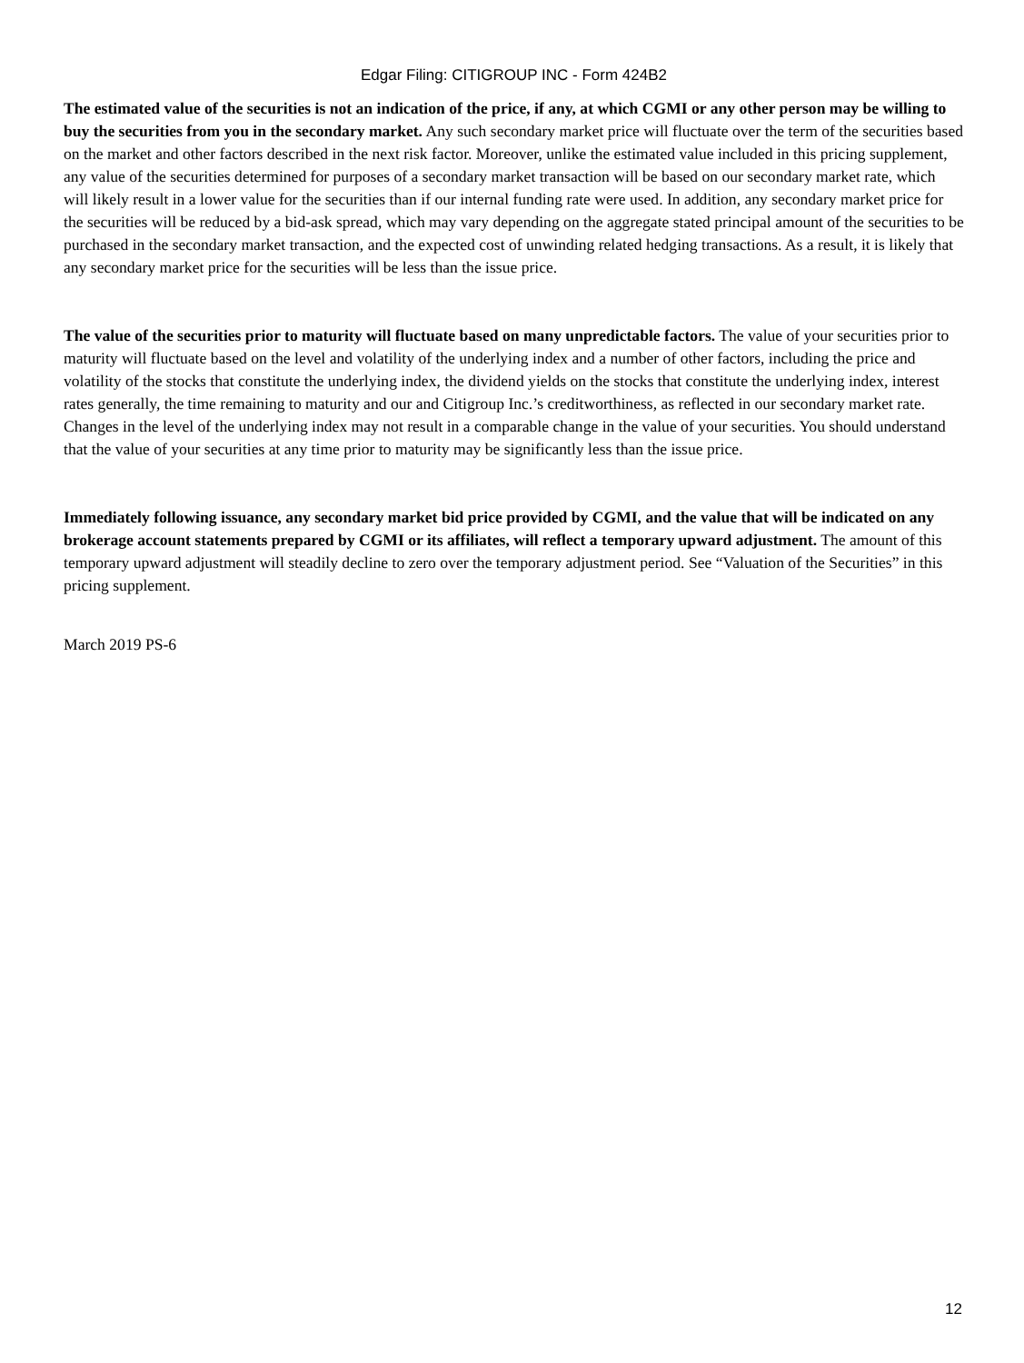Edgar Filing: CITIGROUP INC - Form 424B2
The estimated value of the securities is not an indication of the price, if any, at which CGMI or any other person may be willing to buy the securities from you in the secondary market. Any such secondary market price will fluctuate over the term of the securities based on the market and other factors described in the next risk factor. Moreover, unlike the estimated value included in this pricing supplement, any value of the securities determined for purposes of a secondary market transaction will be based on our secondary market rate, which will likely result in a lower value for the securities than if our internal funding rate were used. In addition, any secondary market price for the securities will be reduced by a bid-ask spread, which may vary depending on the aggregate stated principal amount of the securities to be purchased in the secondary market transaction, and the expected cost of unwinding related hedging transactions. As a result, it is likely that any secondary market price for the securities will be less than the issue price.
The value of the securities prior to maturity will fluctuate based on many unpredictable factors. The value of your securities prior to maturity will fluctuate based on the level and volatility of the underlying index and a number of other factors, including the price and volatility of the stocks that constitute the underlying index, the dividend yields on the stocks that constitute the underlying index, interest rates generally, the time remaining to maturity and our and Citigroup Inc.’s creditworthiness, as reflected in our secondary market rate. Changes in the level of the underlying index may not result in a comparable change in the value of your securities. You should understand that the value of your securities at any time prior to maturity may be significantly less than the issue price.
Immediately following issuance, any secondary market bid price provided by CGMI, and the value that will be indicated on any brokerage account statements prepared by CGMI or its affiliates, will reflect a temporary upward adjustment. The amount of this temporary upward adjustment will steadily decline to zero over the temporary adjustment period. See “Valuation of the Securities” in this pricing supplement.
March 2019 PS-6
12